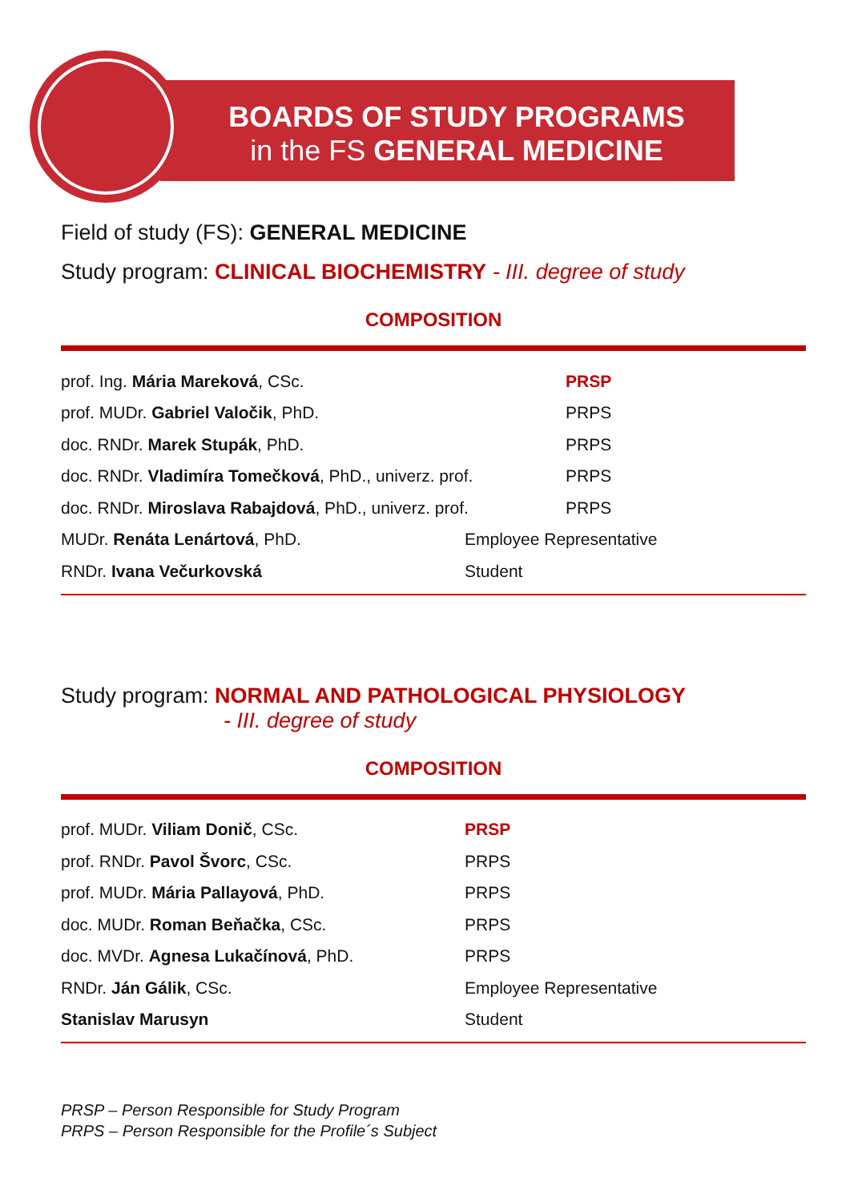BOARDS OF STUDY PROGRAMS
in the FS GENERAL MEDICINE
Field of study (FS): GENERAL MEDICINE
Study program: CLINICAL BIOCHEMISTRY - III. degree of study
COMPOSITION
| prof. Ing. Mária Mareková , CSc. | PRSP |
| prof. MUDr. Gabriel Valočik , PhD. | PRPS |
| doc. RNDr. Marek Stupák , PhD. | PRPS |
| doc. RNDr. Vladimíra Tomečková , PhD., univerz. prof. | PRPS |
| doc. RNDr. Miroslava Rabajdová , PhD., univerz. prof. | PRPS |
| MUDr. Renáta Lenártová , PhD. | Employee Representative |
| RNDr. Ivana Večurkovská | Student |
Study program: NORMAL AND PATHOLOGICAL PHYSIOLOGY
- III. degree of study
COMPOSITION
| prof. MUDr. Viliam Donič , CSc. | PRSP |
| prof. RNDr. Pavol Švorc , CSc. | PRPS |
| prof. MUDr. Mária Pallayová , PhD. | PRPS |
| doc. MUDr. Roman Beňačka , CSc. | PRPS |
| doc. MVDr. Agnesa Lukačínová , PhD. | PRPS |
| RNDr. Ján Gálik , CSc. | Employee Representative |
| Stanislav Marusyn | Student |
PRSP – Person Responsible for Study Program
PRPS – Person Responsible for the Profile´s Subject